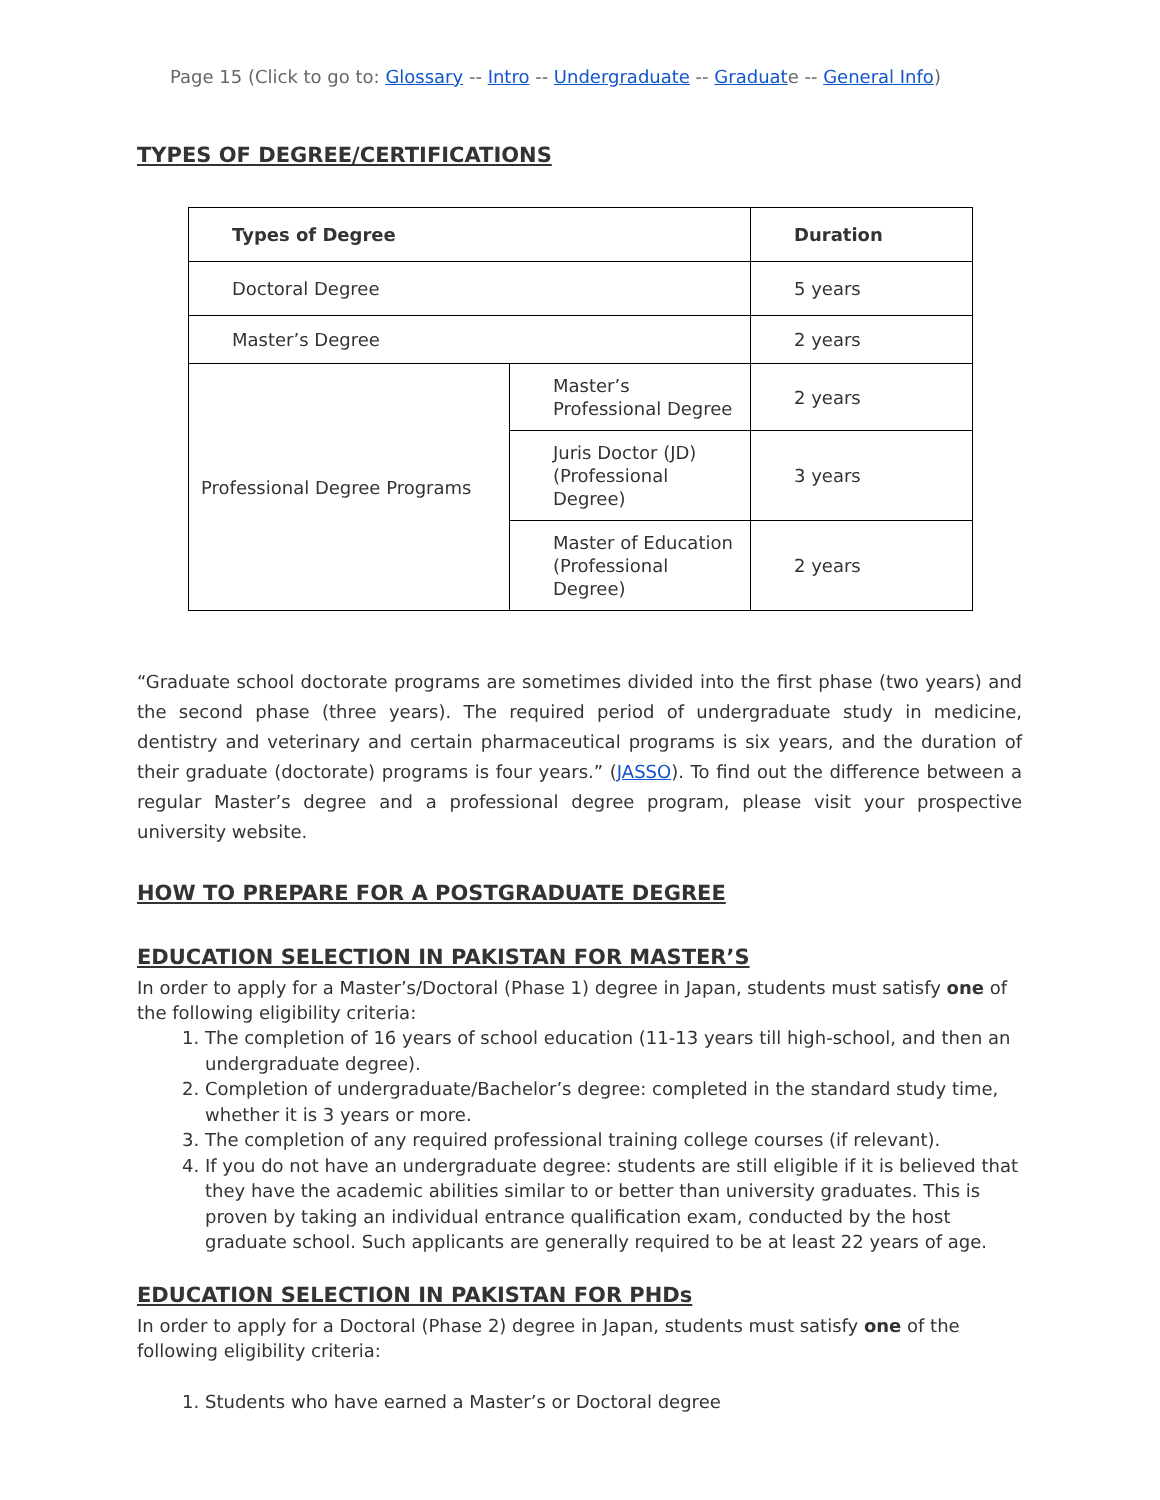Page 15 (Click to go to: Glossary -- Intro -- Undergraduate -- Graduate -- General Info)
TYPES OF DEGREE/CERTIFICATIONS
| Types of Degree | | Duration |
| Doctoral Degree | | 5 years |
| Master’s Degree | | 2 years |
| Professional Degree Programs | Master’s Professional Degree | 2 years |
| | Juris Doctor (JD) (Professional Degree) | 3 years |
| | Master of Education (Professional Degree) | 2 years |
“Graduate school doctorate programs are sometimes divided into the first phase (two years) and the second phase (three years). The required period of undergraduate study in medicine, dentistry and veterinary and certain pharmaceutical programs is six years, and the duration of their graduate (doctorate) programs is four years.” (JASSO). To find out the difference between a regular Master’s degree and a professional degree program, please visit your prospective university website.
HOW TO PREPARE FOR A POSTGRADUATE DEGREE
EDUCATION SELECTION IN PAKISTAN FOR MASTER’S
In order to apply for a Master’s/Doctoral (Phase 1) degree in Japan, students must satisfy one of the following eligibility criteria:
1. The completion of 16 years of school education (11-13 years till high-school, and then an undergraduate degree).
2. Completion of undergraduate/Bachelor’s degree: completed in the standard study time, whether it is 3 years or more.
3. The completion of any required professional training college courses (if relevant).
4. If you do not have an undergraduate degree: students are still eligible if it is believed that they have the academic abilities similar to or better than university graduates. This is proven by taking an individual entrance qualification exam, conducted by the host graduate school. Such applicants are generally required to be at least 22 years of age.
EDUCATION SELECTION IN PAKISTAN FOR PHDs
In order to apply for a Doctoral (Phase 2) degree in Japan, students must satisfy one of the following eligibility criteria:
1. Students who have earned a Master’s or Doctoral degree